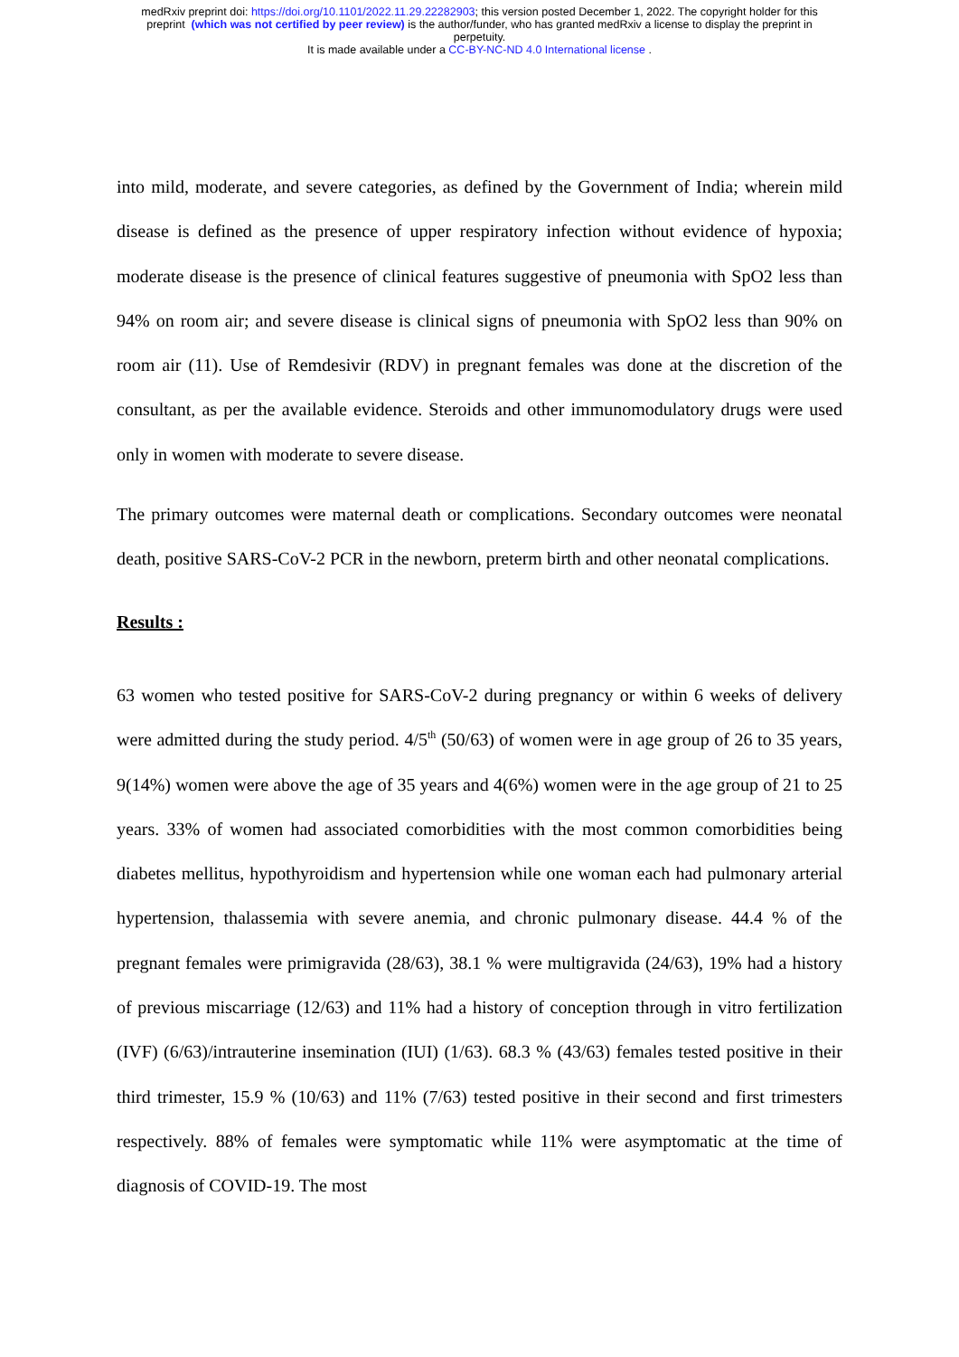medRxiv preprint doi: https://doi.org/10.1101/2022.11.29.22282903; this version posted December 1, 2022. The copyright holder for this
preprint (which was not certified by peer review) is the author/funder, who has granted medRxiv a license to display the preprint in
perpetuity.
It is made available under a CC-BY-NC-ND 4.0 International license .
into mild, moderate, and severe categories, as defined by the Government of India; wherein mild disease is defined as the presence of upper respiratory infection without evidence of hypoxia; moderate disease is the presence of clinical features suggestive of pneumonia with SpO2 less than 94% on room air; and severe disease is clinical signs of pneumonia with SpO2 less than 90% on room air (11). Use of Remdesivir (RDV) in pregnant females was done at the discretion of the consultant, as per the available evidence. Steroids and other immunomodulatory drugs were used only in women with moderate to severe disease.
The primary outcomes were maternal death or complications. Secondary outcomes were neonatal death, positive SARS-CoV-2 PCR in the newborn, preterm birth and other neonatal complications.
Results :
63 women who tested positive for SARS-CoV-2 during pregnancy or within 6 weeks of delivery were admitted during the study period. 4/5<sup>th</sup> (50/63) of women were in age group of 26 to 35 years, 9(14%) women were above the age of 35 years and 4(6%) women were in the age group of 21 to 25 years. 33% of women had associated comorbidities with the most common comorbidities being diabetes mellitus, hypothyroidism and hypertension while one woman each had pulmonary arterial hypertension, thalassemia with severe anemia, and chronic pulmonary disease. 44.4 % of the pregnant females were primigravida (28/63), 38.1 % were multigravida (24/63), 19% had a history of previous miscarriage (12/63) and 11% had a history of conception through in vitro fertilization (IVF) (6/63)/intrauterine insemination (IUI) (1/63). 68.3 % (43/63) females tested positive in their third trimester, 15.9 % (10/63) and 11% (7/63) tested positive in their second and first trimesters respectively. 88% of females were symptomatic while 11% were asymptomatic at the time of diagnosis of COVID-19. The most